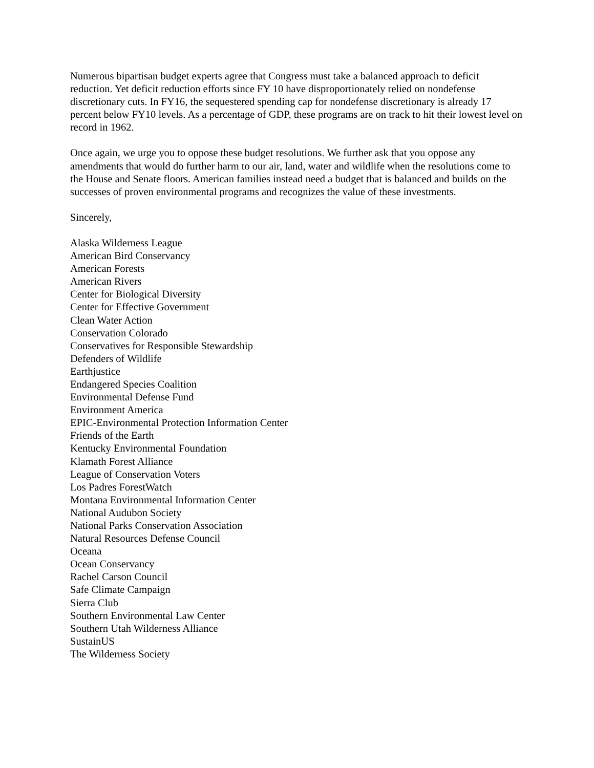Numerous bipartisan budget experts agree that Congress must take a balanced approach to deficit reduction. Yet deficit reduction efforts since FY 10 have disproportionately relied on nondefense discretionary cuts. In FY16, the sequestered spending cap for nondefense discretionary is already 17 percent below FY10 levels. As a percentage of GDP, these programs are on track to hit their lowest level on record in 1962.
Once again, we urge you to oppose these budget resolutions. We further ask that you oppose any amendments that would do further harm to our air, land, water and wildlife when the resolutions come to the House and Senate floors. American families instead need a budget that is balanced and builds on the successes of proven environmental programs and recognizes the value of these investments.
Sincerely,
Alaska Wilderness League
American Bird Conservancy
American Forests
American Rivers
Center for Biological Diversity
Center for Effective Government
Clean Water Action
Conservation Colorado
Conservatives for Responsible Stewardship
Defenders of Wildlife
Earthjustice
Endangered Species Coalition
Environmental Defense Fund
Environment America
EPIC-Environmental Protection Information Center
Friends of the Earth
Kentucky Environmental Foundation
Klamath Forest Alliance
League of Conservation Voters
Los Padres ForestWatch
Montana Environmental Information Center
National Audubon Society
National Parks Conservation Association
Natural Resources Defense Council
Oceana
Ocean Conservancy
Rachel Carson Council
Safe Climate Campaign
Sierra Club
Southern Environmental Law Center
Southern Utah Wilderness Alliance
SustainUS
The Wilderness Society